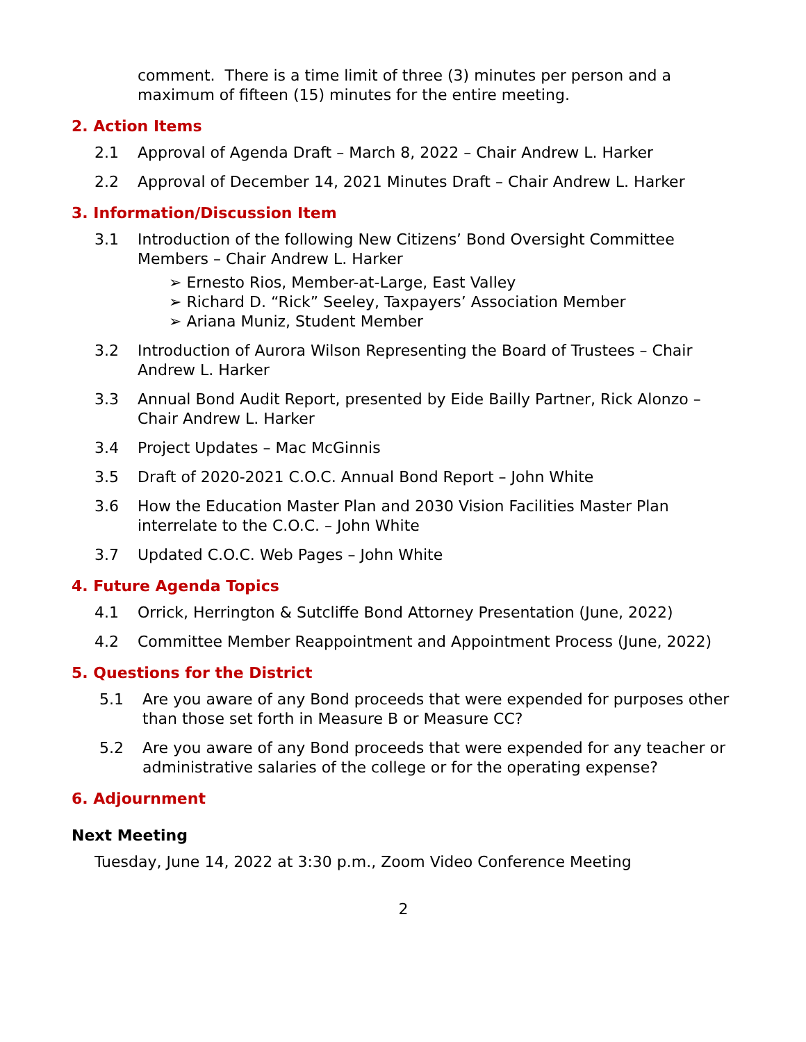comment. There is a time limit of three (3) minutes per person and a maximum of fifteen (15) minutes for the entire meeting.
2. Action Items
2.1 Approval of Agenda Draft – March 8, 2022 – Chair Andrew L. Harker
2.2 Approval of December 14, 2021 Minutes Draft – Chair Andrew L. Harker
3. Information/Discussion Item
3.1 Introduction of the following New Citizens’ Bond Oversight Committee Members – Chair Andrew L. Harker
➢ Ernesto Rios, Member-at-Large, East Valley
➢ Richard D. “Rick” Seeley, Taxpayers’ Association Member
➢ Ariana Muniz, Student Member
3.2 Introduction of Aurora Wilson Representing the Board of Trustees – Chair Andrew L. Harker
3.3 Annual Bond Audit Report, presented by Eide Bailly Partner, Rick Alonzo – Chair Andrew L. Harker
3.4 Project Updates – Mac McGinnis
3.5 Draft of 2020-2021 C.O.C. Annual Bond Report – John White
3.6 How the Education Master Plan and 2030 Vision Facilities Master Plan interrelate to the C.O.C. – John White
3.7 Updated C.O.C. Web Pages – John White
4. Future Agenda Topics
4.1 Orrick, Herrington & Sutcliffe Bond Attorney Presentation (June, 2022)
4.2 Committee Member Reappointment and Appointment Process (June, 2022)
5. Questions for the District
5.1 Are you aware of any Bond proceeds that were expended for purposes other than those set forth in Measure B or Measure CC?
5.2 Are you aware of any Bond proceeds that were expended for any teacher or administrative salaries of the college or for the operating expense?
6. Adjournment
Next Meeting
Tuesday, June 14, 2022 at 3:30 p.m., Zoom Video Conference Meeting
2